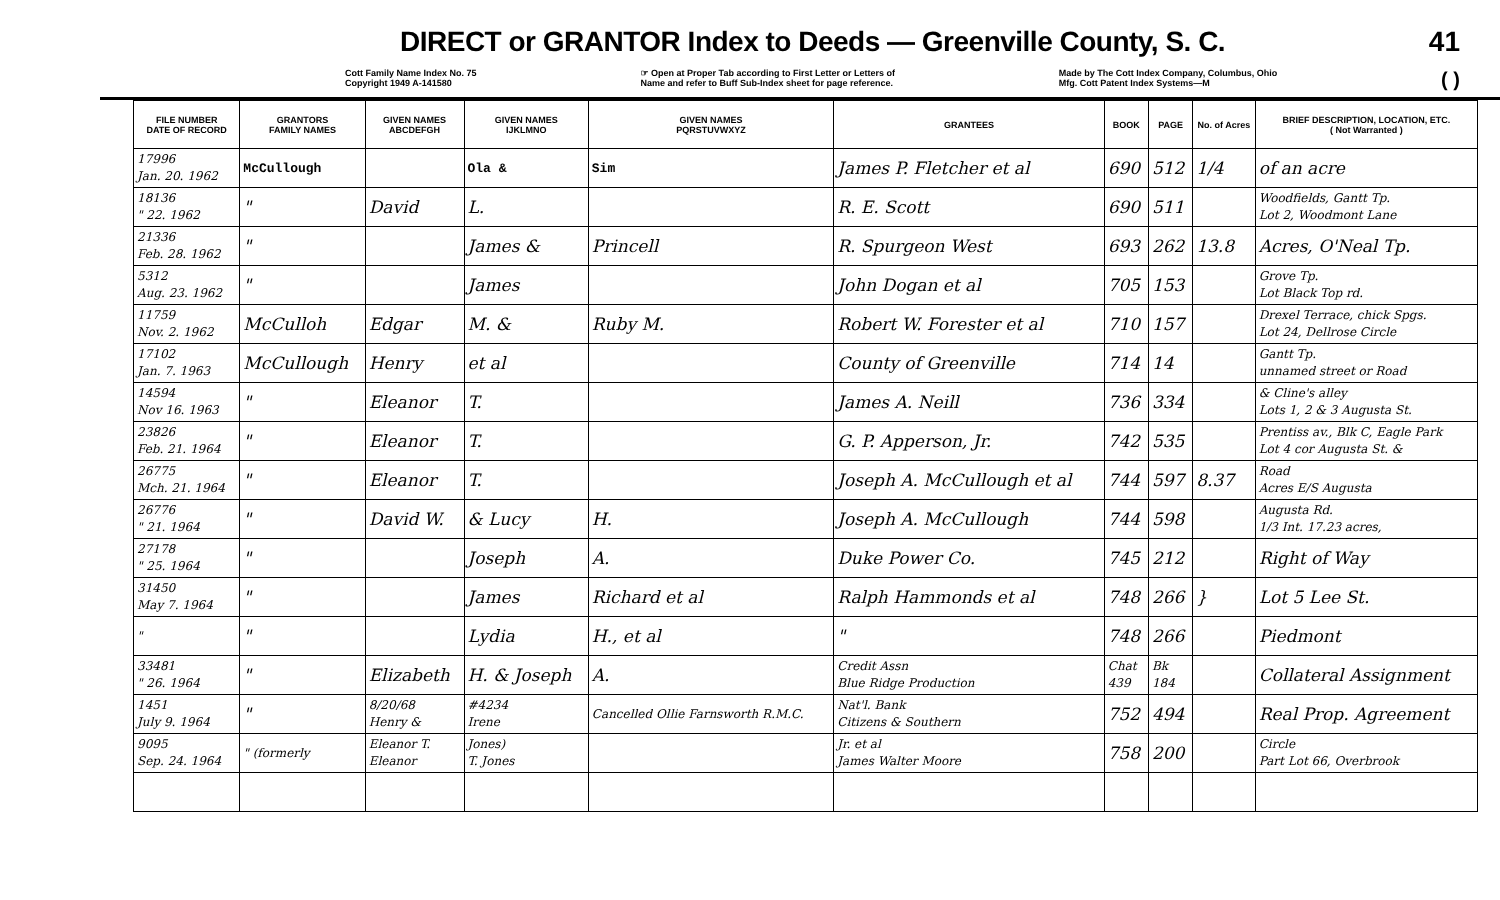DIRECT or GRANTOR Index to Deeds — Greenville County, S. C.
41
Cott Family Name Index No. 75
Copyright 1949 A-141580 ☞ Open at Proper Tab according to First Letter or Letters of
Name and refer to Buff Sub-Index sheet for page reference. Made by The Cott Index Company, Columbus, Ohio
Mfg. Cott Patent Index Systems—M ( )
| FILE NUMBER DATE OF RECORD | GRANTORS FAMILY NAMES | GIVEN NAMES ABCDEFGH | GIVEN NAMES IJKLMNO | GIVEN NAMES PQRSTUVWXYZ | GRANTEES | BOOK | PAGE | No. of Acres | BRIEF DESCRIPTION, LOCATION, ETC. ( Not Warranted ) |
| --- | --- | --- | --- | --- | --- | --- | --- | --- | --- |
| 17996 Jan. 20. 1962 | McCullough | | Ola & | Sim | James P. Fletcher et al | 690 | 512 | 1/4 | of an acre |
| 18136 " 22. 1962 | " | David | L. | | R. E. Scott | 690 | 511 | | Woodfields, Gantt Tp. Lot 2, Woodmont Lane |
| 21336 Feb. 28. 1962 | " | | James & | Princell | R. Spurgeon West | 693 | 262 | 13.8 | Acres, O'Neal Tp. |
| 5312 Aug. 23. 1962 | " | | James | | John Dogan et al | 705 | 153 | | Grove Tp. Lot Black Top rd. |
| 11759 Nov. 2. 1962 | McCulloh | Edgar | M. & | Ruby M. | Robert W. Forester et al | 710 | 157 | | Drexel Terrace, chick Spgs. Lot 24, Dellrose Circle |
| 17102 Jan. 7. 1963 | McCullough | Henry | et al | | County of Greenville | 714 | 14 | | Gantt Tp. unnamed street or Road |
| 14594 Nov 16. 1963 | " | Eleanor | T. | | James A. Neill | 736 | 334 | | & Cline's alley Lots 1, 2 & 3 Augusta St. |
| 23826 Feb. 21. 1964 | " | Eleanor | T. | | G. P. Apperson, Jr. | 742 | 535 | | Prentiss av., Blk C, Eagle Park Lot 4 cor Augusta St. & |
| 26775 Mch. 21. 1964 | " | Eleanor | T. | | Joseph A. McCullough et al | 744 | 597 | 8.37 | Road Acres E/S Augusta |
| 26776 " 21. 1964 | " | David W. | & Lucy | H. | Joseph A. McCullough | 744 | 598 | | Augusta Rd. 1/3 Int. 17.23 acres, |
| 27178 " 25. 1964 | " | | Joseph | A. | Duke Power Co. | 745 | 212 | | Right of Way |
| 31450 May 7. 1964 | " | | James | Richard et al | Ralph Hammonds et al | 748 | 266 | } | Lot 5 Lee St. |
| " | " | | Lydia | H., et al | " | 748 | 266 | | Piedmont |
| 33481 " 26. 1964 | " | Elizabeth | H. & Joseph | A. | Credit Assn Blue Ridge Production | Chat 439 | Bk 184 | | Collateral Assignment |
| 1451 July 9. 1964 | " | 8/20/68 Henry & | #4234 Irene | Cancelled Ollie Farnsworth R.M.C. | Nat'l. Bank Citizens & Southern | 752 | 494 | | Real Prop. Agreement |
| 9095 Sep. 24. 1964 | " (formerly | Eleanor T. Eleanor | Jones) T. Jones | | Jr. et al James Walter Moore | 758 | 200 | | Circle Part Lot 66, Overbrook |